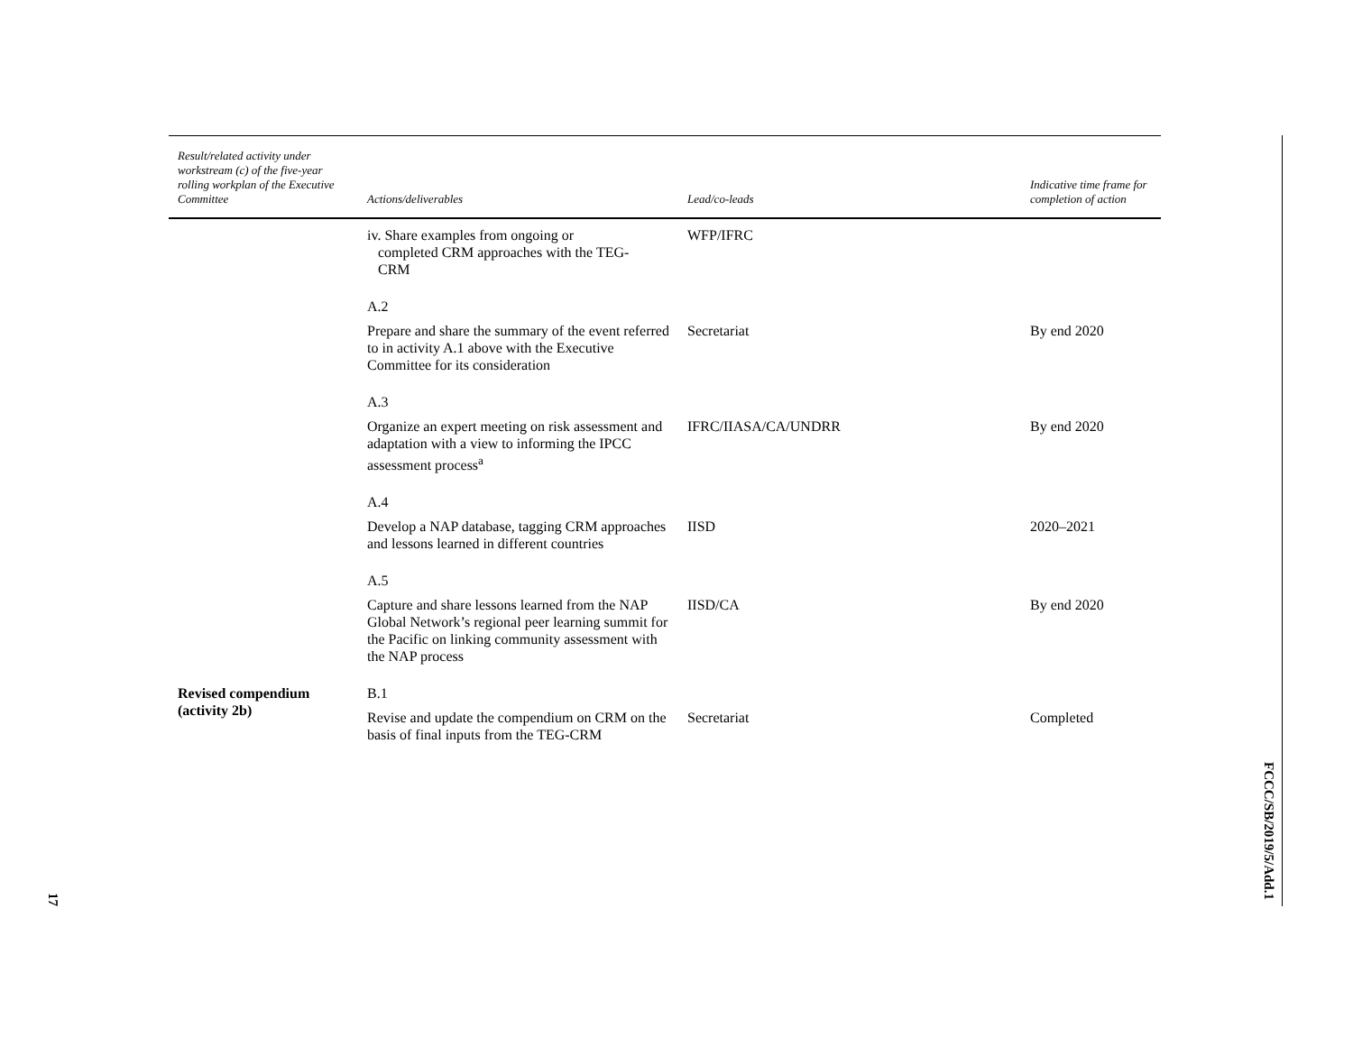| Result/related activity under workstream (c) of the five-year rolling workplan of the Executive Committee | Actions/deliverables | Lead/co-leads | Indicative time frame for completion of action |
| --- | --- | --- | --- |
| | iv. Share examples from ongoing or completed CRM approaches with the TEG- CRM | WFP/IFRC | |
| | A.2 | | |
| | Prepare and share the summary of the event referred to in activity A.1 above with the Executive Committee for its consideration | Secretariat | By end 2020 |
| | A.3 | | |
| | Organize an expert meeting on risk assessment and adaptation with a view to informing the IPCC assessment process<sup>a</sup> | IFRC/IIASA/CA/UNDRR | By end 2020 |
| | A.4 | | |
| | Develop a NAP database, tagging CRM approaches and lessons learned in different countries | IISD | 2020–2021 |
| | A.5 | | |
| | Capture and share lessons learned from the NAP Global Network’s regional peer learning summit for the Pacific on linking community assessment with the NAP process | IISD/CA | By end 2020 |
| Revised compendium (activity 2b) | B.1 | | |
| | Revise and update the compendium on CRM on the basis of final inputs from the TEG-CRM | Secretariat | Completed |
FCCC/SB/2019/5/Add.1
17